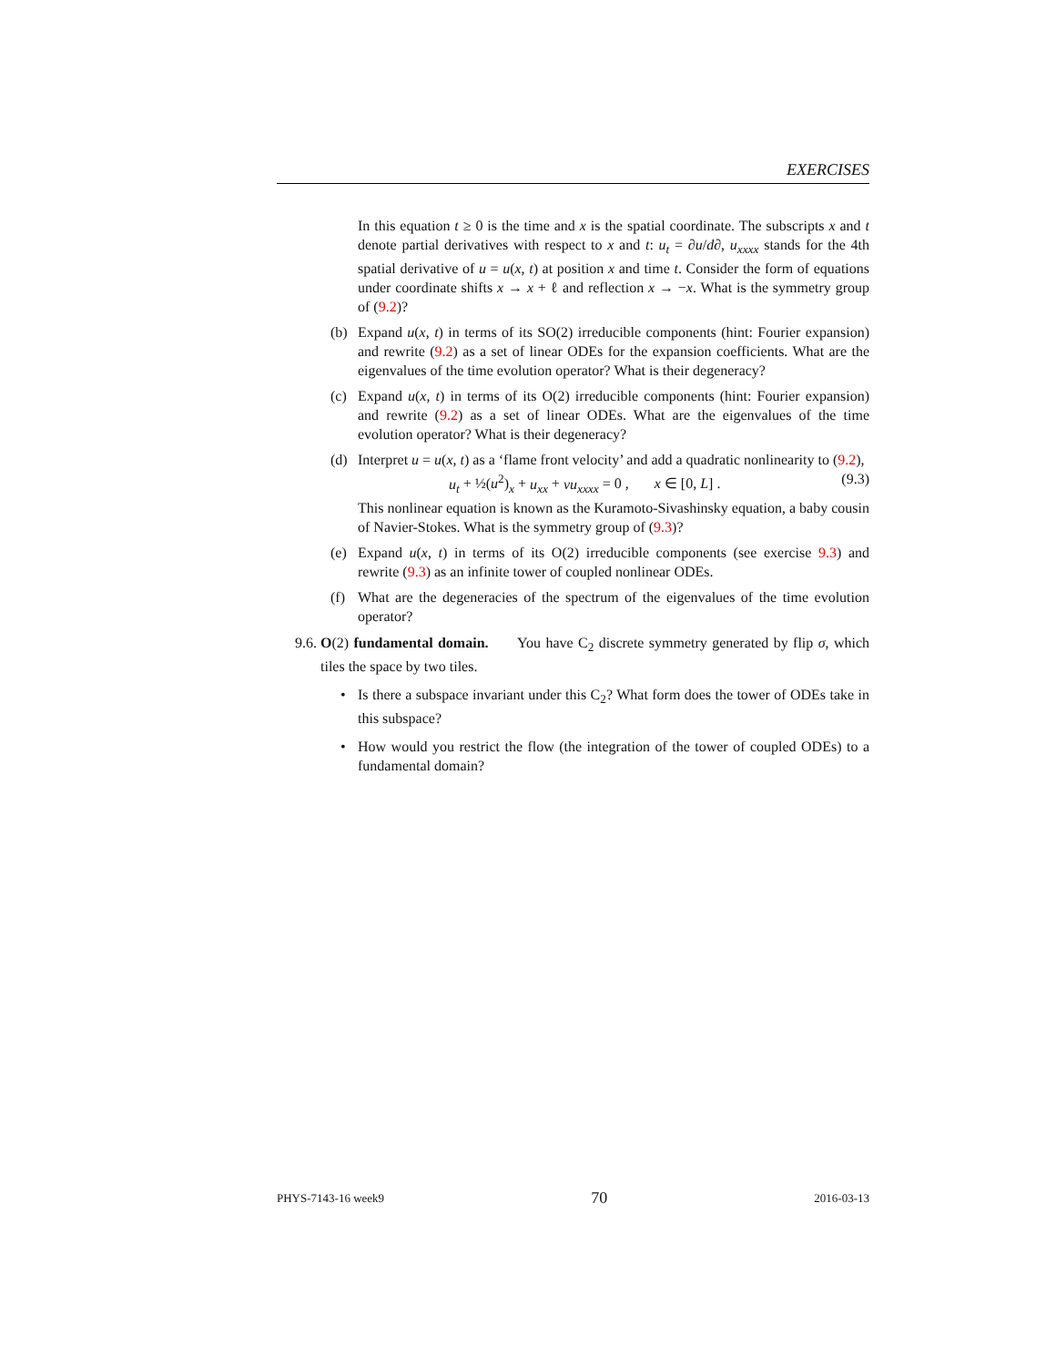EXERCISES
In this equation t ≥ 0 is the time and x is the spatial coordinate. The subscripts x and t denote partial derivatives with respect to x and t: u<sub>t</sub> = ∂u/d∂, u<sub>xxxx</sub> stands for the 4th spatial derivative of u = u(x, t) at position x and time t. Consider the form of equations under coordinate shifts x → x + ℓ and reflection x → −x. What is the symmetry group of (9.2)?
(b) Expand u(x, t) in terms of its SO(2) irreducible components (hint: Fourier expansion) and rewrite (9.2) as a set of linear ODEs for the expansion coefficients. What are the eigenvalues of the time evolution operator? What is their degeneracy?
(c) Expand u(x, t) in terms of its O(2) irreducible components (hint: Fourier expansion) and rewrite (9.2) as a set of linear ODEs. What are the eigenvalues of the time evolution operator? What is their degeneracy?
(d) Interpret u = u(x, t) as a ‘flame front velocity’ and add a quadratic nonlinearity to (9.2),
u<sub>t</sub> + ½(u<sup>2</sup>)<sub>x</sub> + u<sub>xx</sub> + νu<sub>xxxx</sub> = 0 , x ∈ [0, L] . (9.3)
This nonlinear equation is known as the Kuramoto-Sivashinsky equation, a baby cousin of Navier-Stokes. What is the symmetry group of (9.3)?
(e) Expand u(x, t) in terms of its O(2) irreducible components (see exercise 9.3) and rewrite (9.3) as an infinite tower of coupled nonlinear ODEs.
(f) What are the degeneracies of the spectrum of the eigenvalues of the time evolution operator?
9.6. O(2) fundamental domain. You have C<sub>2</sub> discrete symmetry generated by flip σ, which tiles the space by two tiles.
• Is there a subspace invariant under this C<sub>2</sub>? What form does the tower of ODEs take in this subspace?
• How would you restrict the flow (the integration of the tower of coupled ODEs) to a fundamental domain?
PHYS-7143-16 week9 70 2016-03-13